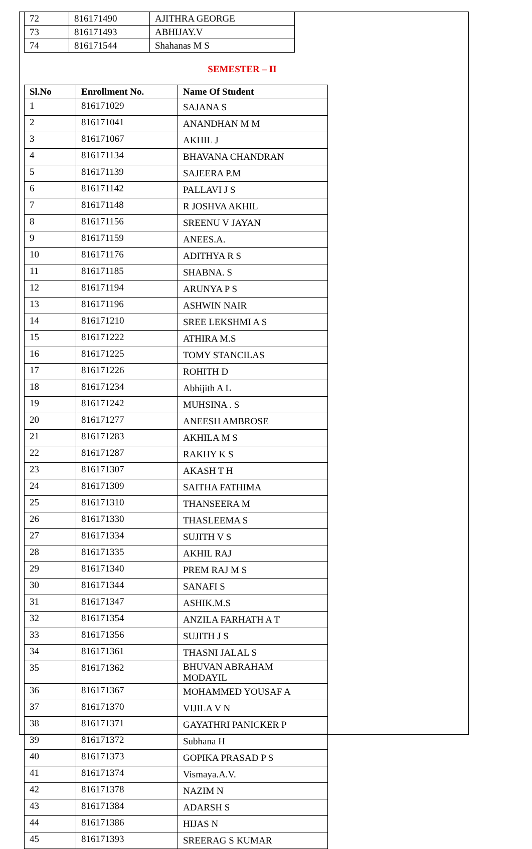| 72 | 816171490 | AJITHRA GEORGE |
| 73 | 816171493 | ABHIJAY.V |
| 74 | 816171544 | Shahanas M S |
SEMESTER – II
| Sl.No | Enrollment No. | Name Of Student |
| --- | --- | --- |
| 1 | 816171029 | SAJANA S |
| 2 | 816171041 | ANANDHAN M M |
| 3 | 816171067 | AKHIL J |
| 4 | 816171134 | BHAVANA CHANDRAN |
| 5 | 816171139 | SAJEERA P.M |
| 6 | 816171142 | PALLAVI J S |
| 7 | 816171148 | R JOSHVA AKHIL |
| 8 | 816171156 | SREENU V JAYAN |
| 9 | 816171159 | ANEES.A. |
| 10 | 816171176 | ADITHYA R S |
| 11 | 816171185 | SHABNA. S |
| 12 | 816171194 | ARUNYA P S |
| 13 | 816171196 | ASHWIN NAIR |
| 14 | 816171210 | SREE LEKSHMI A S |
| 15 | 816171222 | ATHIRA M.S |
| 16 | 816171225 | TOMY STANCILAS |
| 17 | 816171226 | ROHITH D |
| 18 | 816171234 | Abhijith A L |
| 19 | 816171242 | MUHSINA . S |
| 20 | 816171277 | ANEESH AMBROSE |
| 21 | 816171283 | AKHILA M S |
| 22 | 816171287 | RAKHY K S |
| 23 | 816171307 | AKASH T H |
| 24 | 816171309 | SAITHA FATHIMA |
| 25 | 816171310 | THANSEERA M |
| 26 | 816171330 | THASLEEMA S |
| 27 | 816171334 | SUJITH V S |
| 28 | 816171335 | AKHIL RAJ |
| 29 | 816171340 | PREM RAJ M S |
| 30 | 816171344 | SANAFI S |
| 31 | 816171347 | ASHIK.M.S |
| 32 | 816171354 | ANZILA FARHATH A T |
| 33 | 816171356 | SUJITH J S |
| 34 | 816171361 | THASNI JALAL S |
| 35 | 816171362 | BHUVAN ABRAHAM MODAYIL |
| 36 | 816171367 | MOHAMMED YOUSAF A |
| 37 | 816171370 | VIJILA V N |
| 38 | 816171371 | GAYATHRI PANICKER P |
| 39 | 816171372 | Subhana H |
| 40 | 816171373 | GOPIKA PRASAD P S |
| 41 | 816171374 | Vismaya.A.V. |
| 42 | 816171378 | NAZIM N |
| 43 | 816171384 | ADARSH S |
| 44 | 816171386 | HIJAS N |
| 45 | 816171393 | SREERAG S KUMAR |